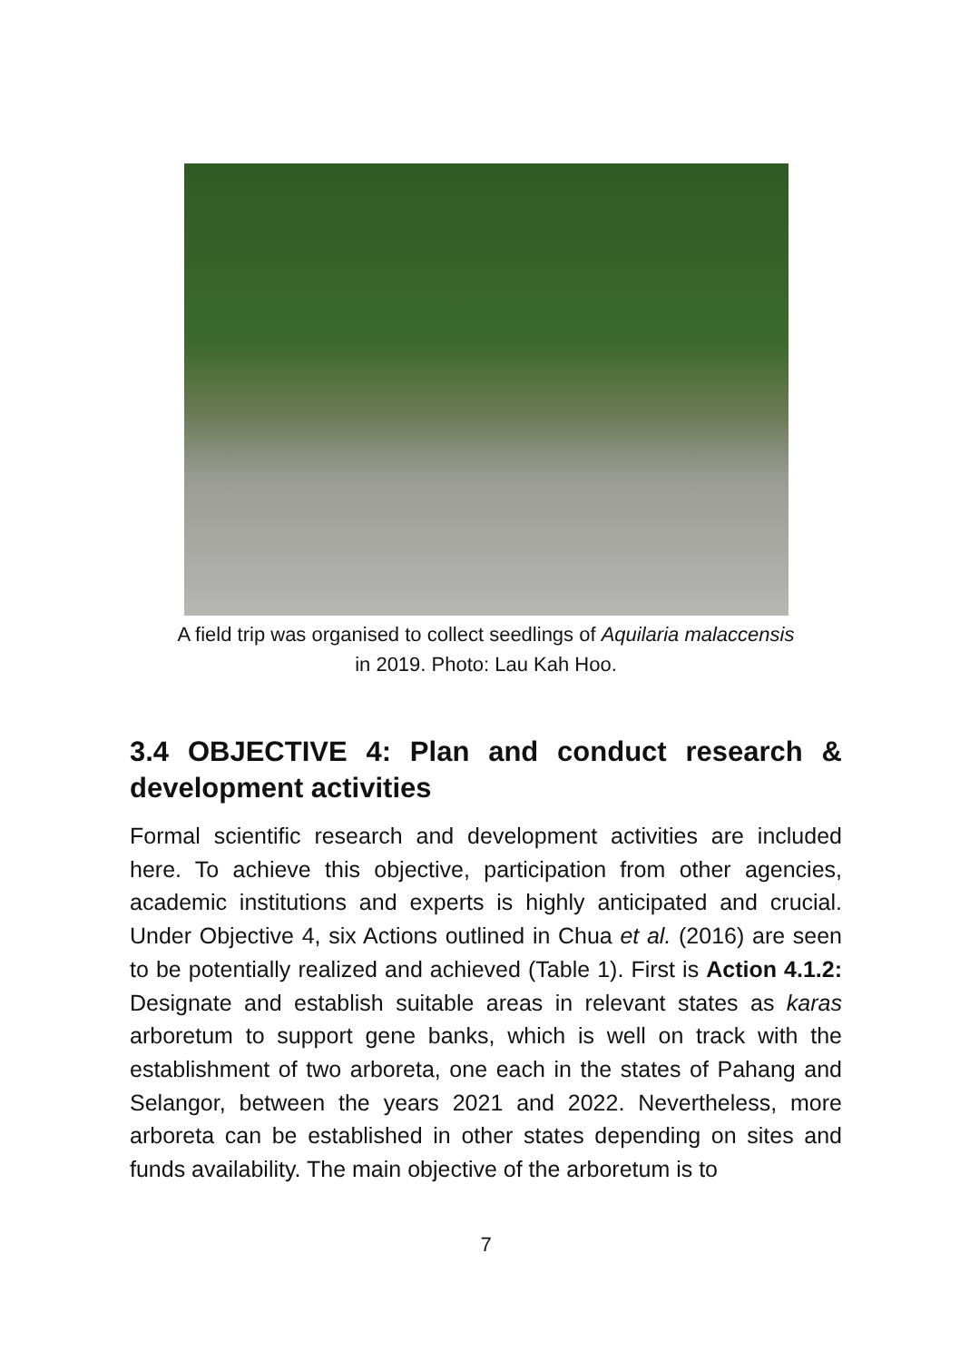A field trip was organised to collect seedlings of Aquilaria malaccensis
in 2019. Photo: Lau Kah Hoo.
3.4 OBJECTIVE 4: Plan and conduct research & development activities
Formal scientific research and development activities are included here. To achieve this objective, participation from other agencies, academic institutions and experts is highly anticipated and crucial. Under Objective 4, six Actions outlined in Chua et al. (2016) are seen to be potentially realized and achieved (Table 1). First is Action 4.1.2: Designate and establish suitable areas in relevant states as karas arboretum to support gene banks, which is well on track with the establishment of two arboreta, one each in the states of Pahang and Selangor, between the years 2021 and 2022. Nevertheless, more arboreta can be established in other states depending on sites and funds availability. The main objective of the arboretum is to
7